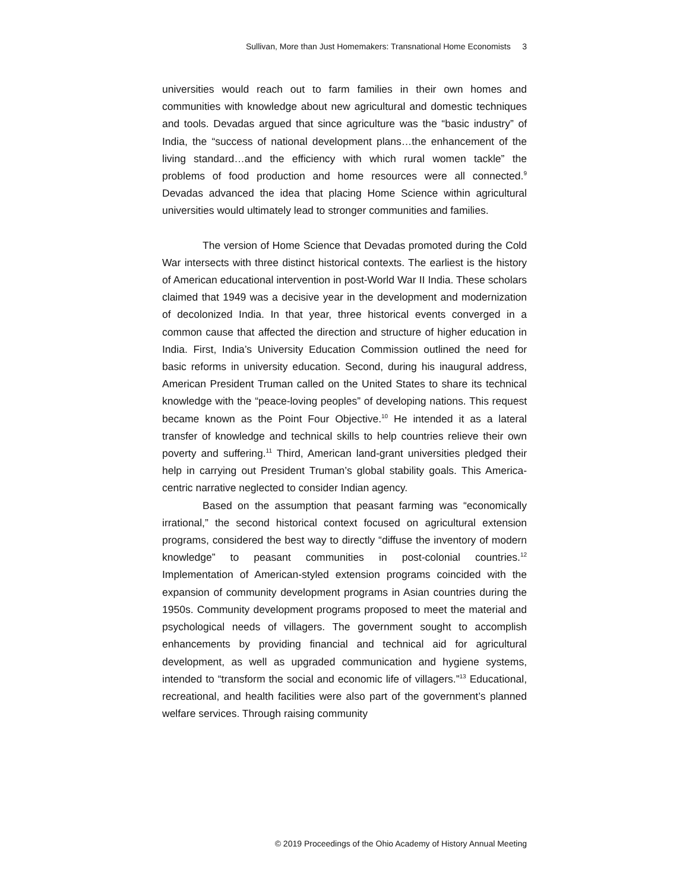Sullivan, More than Just Homemakers: Transnational Home Economists 3
universities would reach out to farm families in their own homes and communities with knowledge about new agricultural and domestic techniques and tools. Devadas argued that since agriculture was the “basic industry” of India, the “success of national development plans…the enhancement of the living standard…and the efficiency with which rural women tackle” the problems of food production and home resources were all connected.<sup>9</sup> Devadas advanced the idea that placing Home Science within agricultural universities would ultimately lead to stronger communities and families.
The version of Home Science that Devadas promoted during the Cold War intersects with three distinct historical contexts. The earliest is the history of American educational intervention in post-World War II India. These scholars claimed that 1949 was a decisive year in the development and modernization of decolonized India. In that year, three historical events converged in a common cause that affected the direction and structure of higher education in India. First, India’s University Education Commission outlined the need for basic reforms in university education. Second, during his inaugural address, American President Truman called on the United States to share its technical knowledge with the “peace-loving peoples” of developing nations. This request became known as the Point Four Objective.<sup>10</sup> He intended it as a lateral transfer of knowledge and technical skills to help countries relieve their own poverty and suffering.<sup>11</sup> Third, American land-grant universities pledged their help in carrying out President Truman’s global stability goals. This America-centric narrative neglected to consider Indian agency.
Based on the assumption that peasant farming was “economically irrational,” the second historical context focused on agricultural extension programs, considered the best way to directly “diffuse the inventory of modern knowledge” to peasant communities in post-colonial countries.<sup>12</sup> Implementation of American-styled extension programs coincided with the expansion of community development programs in Asian countries during the 1950s. Community development programs proposed to meet the material and psychological needs of villagers. The government sought to accomplish enhancements by providing financial and technical aid for agricultural development, as well as upgraded communication and hygiene systems, intended to “transform the social and economic life of villagers.”<sup>13</sup> Educational, recreational, and health facilities were also part of the government’s planned welfare services. Through raising community
© 2019 Proceedings of the Ohio Academy of History Annual Meeting